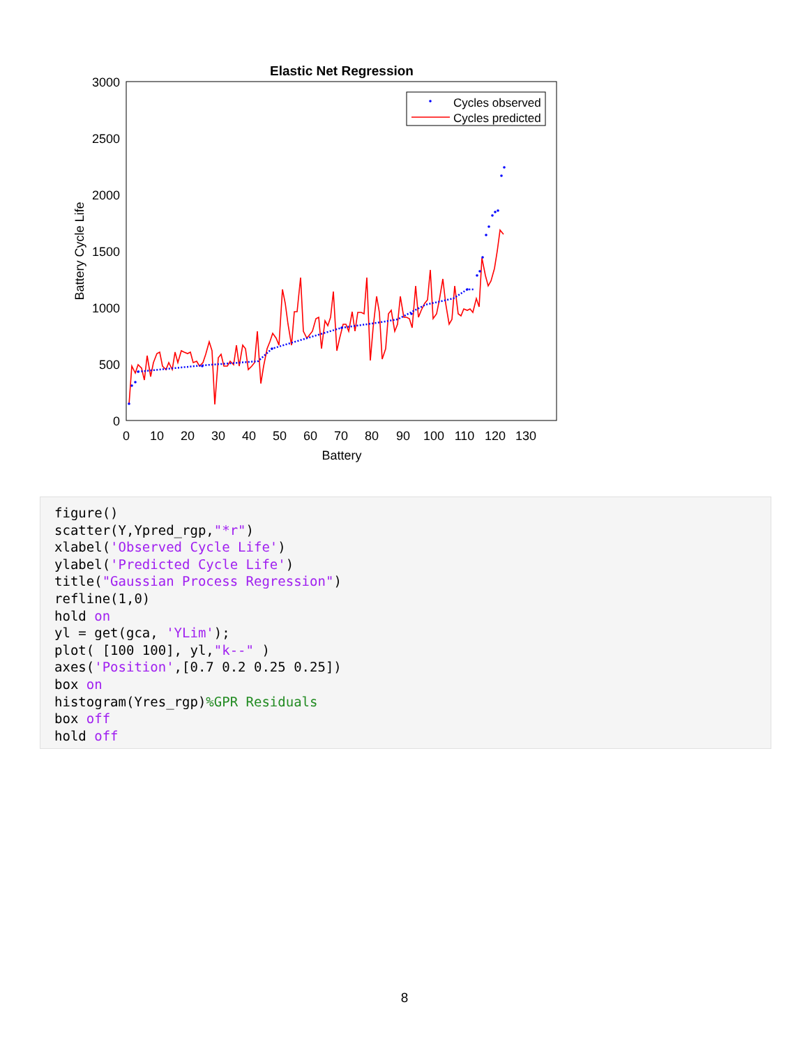Elastic Net Regression
3000
2500
2000
1500
1000
500
0
0
10
20
30
40
50
60
70
80
90
100
110
120
130
Battery
Battery Cycle Life
Cycles observed
Cycles predicted
figure() scatter(Y,Ypred_rgp,"*r") xlabel('Observed Cycle Life') ylabel('Predicted Cycle Life') title("Gaussian Process Regression") refline(1,0) hold on yl = get(gca, 'YLim'); plot( [100 100], yl,"k--" ) axes('Position',[0.7 0.2 0.25 0.25]) box on histogram(Yres_rgp)%GPR Residuals box off hold off
8